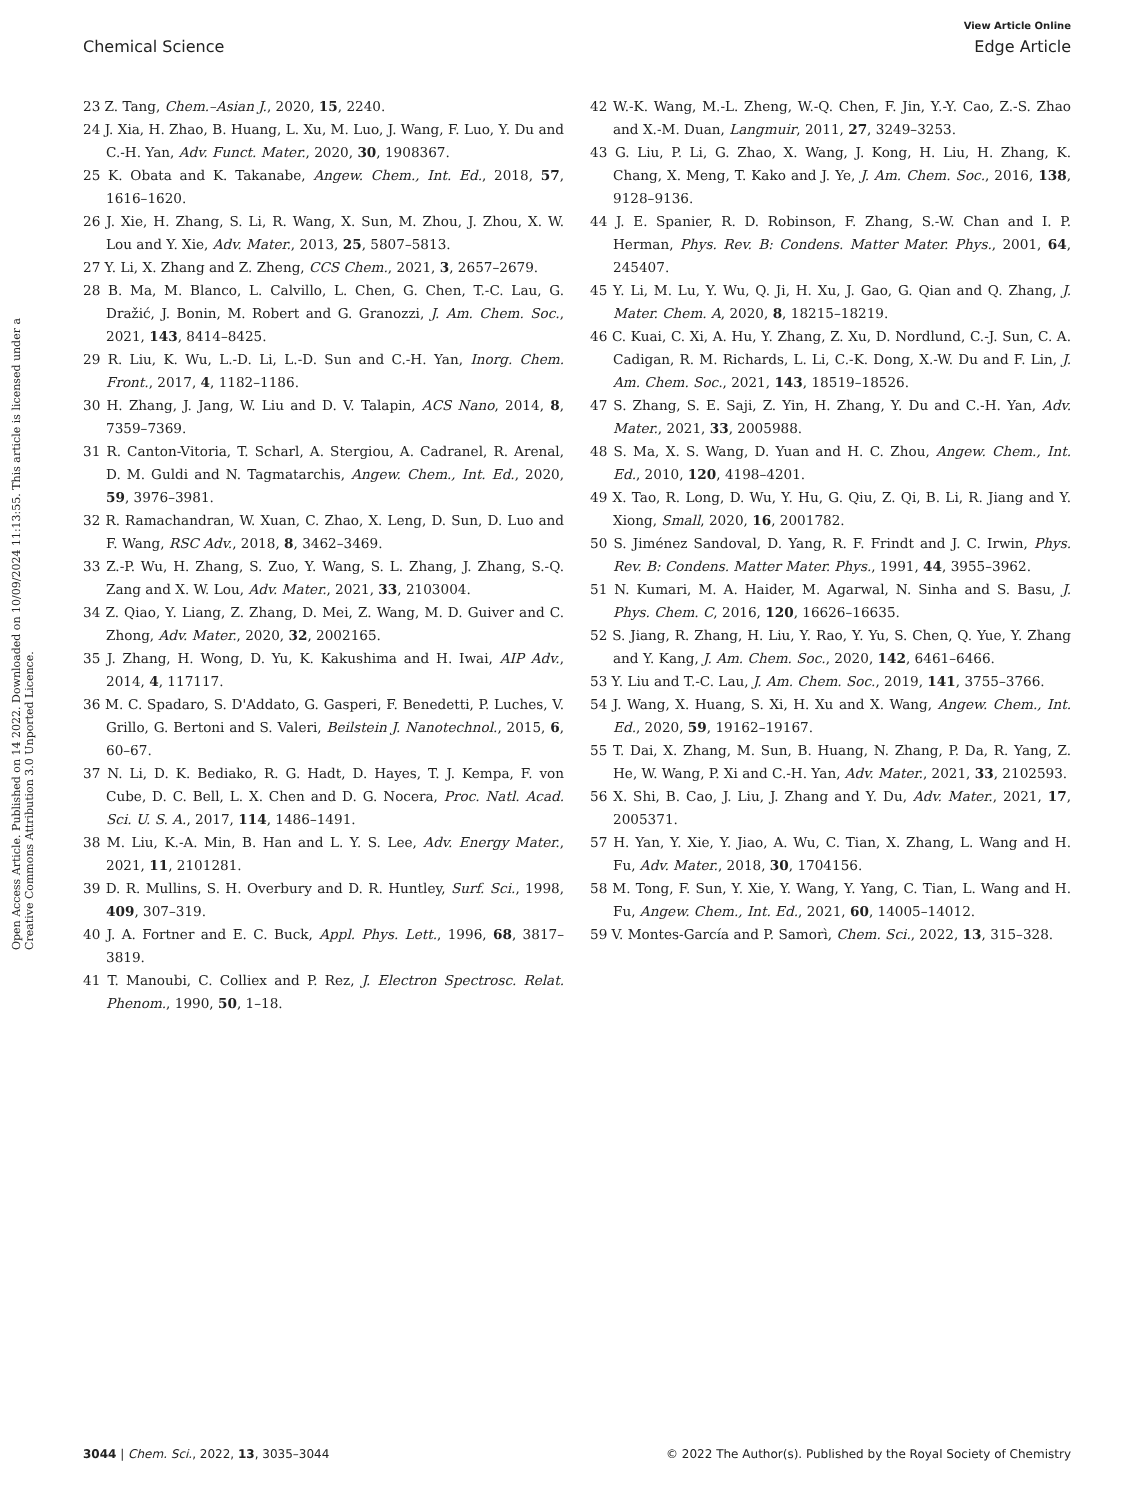View Article Online
Chemical Science Edge Article
Open Access Article. Published on 14 2022. Downloaded on 10/09/2024 11:13:55. This article is licensed under a Creative Commons Attribution 3.0 Unported Licence.
23 Z. Tang, Chem.–Asian J., 2020, 15, 2240.
24 J. Xia, H. Zhao, B. Huang, L. Xu, M. Luo, J. Wang, F. Luo, Y. Du and C.-H. Yan, Adv. Funct. Mater., 2020, 30, 1908367.
25 K. Obata and K. Takanabe, Angew. Chem., Int. Ed., 2018, 57, 1616–1620.
26 J. Xie, H. Zhang, S. Li, R. Wang, X. Sun, M. Zhou, J. Zhou, X. W. Lou and Y. Xie, Adv. Mater., 2013, 25, 5807–5813.
27 Y. Li, X. Zhang and Z. Zheng, CCS Chem., 2021, 3, 2657–2679.
28 B. Ma, M. Blanco, L. Calvillo, L. Chen, G. Chen, T.-C. Lau, G. Dražić, J. Bonin, M. Robert and G. Granozzi, J. Am. Chem. Soc., 2021, 143, 8414–8425.
29 R. Liu, K. Wu, L.-D. Li, L.-D. Sun and C.-H. Yan, Inorg. Chem. Front., 2017, 4, 1182–1186.
30 H. Zhang, J. Jang, W. Liu and D. V. Talapin, ACS Nano, 2014, 8, 7359–7369.
31 R. Canton-Vitoria, T. Scharl, A. Stergiou, A. Cadranel, R. Arenal, D. M. Guldi and N. Tagmatarchis, Angew. Chem., Int. Ed., 2020, 59, 3976–3981.
32 R. Ramachandran, W. Xuan, C. Zhao, X. Leng, D. Sun, D. Luo and F. Wang, RSC Adv., 2018, 8, 3462–3469.
33 Z.-P. Wu, H. Zhang, S. Zuo, Y. Wang, S. L. Zhang, J. Zhang, S.-Q. Zang and X. W. Lou, Adv. Mater., 2021, 33, 2103004.
34 Z. Qiao, Y. Liang, Z. Zhang, D. Mei, Z. Wang, M. D. Guiver and C. Zhong, Adv. Mater., 2020, 32, 2002165.
35 J. Zhang, H. Wong, D. Yu, K. Kakushima and H. Iwai, AIP Adv., 2014, 4, 117117.
36 M. C. Spadaro, S. D'Addato, G. Gasperi, F. Benedetti, P. Luches, V. Grillo, G. Bertoni and S. Valeri, Beilstein J. Nanotechnol., 2015, 6, 60–67.
37 N. Li, D. K. Bediako, R. G. Hadt, D. Hayes, T. J. Kempa, F. von Cube, D. C. Bell, L. X. Chen and D. G. Nocera, Proc. Natl. Acad. Sci. U. S. A., 2017, 114, 1486–1491.
38 M. Liu, K.-A. Min, B. Han and L. Y. S. Lee, Adv. Energy Mater., 2021, 11, 2101281.
39 D. R. Mullins, S. H. Overbury and D. R. Huntley, Surf. Sci., 1998, 409, 307–319.
40 J. A. Fortner and E. C. Buck, Appl. Phys. Lett., 1996, 68, 3817–3819.
41 T. Manoubi, C. Colliex and P. Rez, J. Electron Spectrosc. Relat. Phenom., 1990, 50, 1–18.
42 W.-K. Wang, M.-L. Zheng, W.-Q. Chen, F. Jin, Y.-Y. Cao, Z.-S. Zhao and X.-M. Duan, Langmuir, 2011, 27, 3249–3253.
43 G. Liu, P. Li, G. Zhao, X. Wang, J. Kong, H. Liu, H. Zhang, K. Chang, X. Meng, T. Kako and J. Ye, J. Am. Chem. Soc., 2016, 138, 9128–9136.
44 J. E. Spanier, R. D. Robinson, F. Zhang, S.-W. Chan and I. P. Herman, Phys. Rev. B: Condens. Matter Mater. Phys., 2001, 64, 245407.
45 Y. Li, M. Lu, Y. Wu, Q. Ji, H. Xu, J. Gao, G. Qian and Q. Zhang, J. Mater. Chem. A, 2020, 8, 18215–18219.
46 C. Kuai, C. Xi, A. Hu, Y. Zhang, Z. Xu, D. Nordlund, C.-J. Sun, C. A. Cadigan, R. M. Richards, L. Li, C.-K. Dong, X.-W. Du and F. Lin, J. Am. Chem. Soc., 2021, 143, 18519–18526.
47 S. Zhang, S. E. Saji, Z. Yin, H. Zhang, Y. Du and C.-H. Yan, Adv. Mater., 2021, 33, 2005988.
48 S. Ma, X. S. Wang, D. Yuan and H. C. Zhou, Angew. Chem., Int. Ed., 2010, 120, 4198–4201.
49 X. Tao, R. Long, D. Wu, Y. Hu, G. Qiu, Z. Qi, B. Li, R. Jiang and Y. Xiong, Small, 2020, 16, 2001782.
50 S. Jiménez Sandoval, D. Yang, R. F. Frindt and J. C. Irwin, Phys. Rev. B: Condens. Matter Mater. Phys., 1991, 44, 3955–3962.
51 N. Kumari, M. A. Haider, M. Agarwal, N. Sinha and S. Basu, J. Phys. Chem. C, 2016, 120, 16626–16635.
52 S. Jiang, R. Zhang, H. Liu, Y. Rao, Y. Yu, S. Chen, Q. Yue, Y. Zhang and Y. Kang, J. Am. Chem. Soc., 2020, 142, 6461–6466.
53 Y. Liu and T.-C. Lau, J. Am. Chem. Soc., 2019, 141, 3755–3766.
54 J. Wang, X. Huang, S. Xi, H. Xu and X. Wang, Angew. Chem., Int. Ed., 2020, 59, 19162–19167.
55 T. Dai, X. Zhang, M. Sun, B. Huang, N. Zhang, P. Da, R. Yang, Z. He, W. Wang, P. Xi and C.-H. Yan, Adv. Mater., 2021, 33, 2102593.
56 X. Shi, B. Cao, J. Liu, J. Zhang and Y. Du, Adv. Mater., 2021, 17, 2005371.
57 H. Yan, Y. Xie, Y. Jiao, A. Wu, C. Tian, X. Zhang, L. Wang and H. Fu, Adv. Mater., 2018, 30, 1704156.
58 M. Tong, F. Sun, Y. Xie, Y. Wang, Y. Yang, C. Tian, L. Wang and H. Fu, Angew. Chem., Int. Ed., 2021, 60, 14005–14012.
59 V. Montes-García and P. Samorì, Chem. Sci., 2022, 13, 315–328.
3044 | Chem. Sci., 2022, 13, 3035–3044 © 2022 The Author(s). Published by the Royal Society of Chemistry